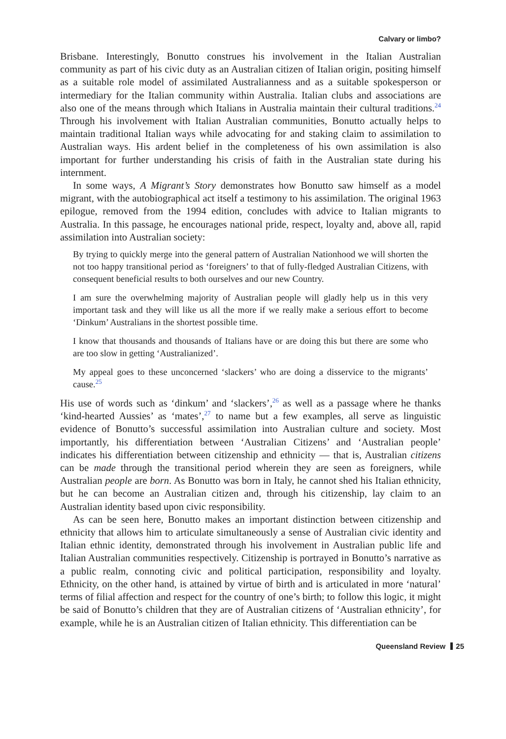Calvary or limbo?
Brisbane. Interestingly, Bonutto construes his involvement in the Italian Australian community as part of his civic duty as an Australian citizen of Italian origin, positing himself as a suitable role model of assimilated Australianness and as a suitable spokesperson or intermediary for the Italian community within Australia. Italian clubs and associations are also one of the means through which Italians in Australia maintain their cultural traditions.<sup>24</sup> Through his involvement with Italian Australian communities, Bonutto actually helps to maintain traditional Italian ways while advocating for and staking claim to assimilation to Australian ways. His ardent belief in the completeness of his own assimilation is also important for further understanding his crisis of faith in the Australian state during his internment.
In some ways, A Migrant’s Story demonstrates how Bonutto saw himself as a model migrant, with the autobiographical act itself a testimony to his assimilation. The original 1963 epilogue, removed from the 1994 edition, concludes with advice to Italian migrants to Australia. In this passage, he encourages national pride, respect, loyalty and, above all, rapid assimilation into Australian society:
By trying to quickly merge into the general pattern of Australian Nationhood we will shorten the not too happy transitional period as ‘foreigners’ to that of fully-fledged Australian Citizens, with consequent beneficial results to both ourselves and our new Country.
I am sure the overwhelming majority of Australian people will gladly help us in this very important task and they will like us all the more if we really make a serious effort to become ‘Dinkum’ Australians in the shortest possible time.
I know that thousands and thousands of Italians have or are doing this but there are some who are too slow in getting ‘Australianized’.
My appeal goes to these unconcerned ‘slackers’ who are doing a disservice to the migrants’ cause.<sup>25</sup>
His use of words such as ‘dinkum’ and ‘slackers’,<sup>26</sup> as well as a passage where he thanks ‘kind-hearted Aussies’ as ‘mates’,<sup>27</sup> to name but a few examples, all serve as linguistic evidence of Bonutto’s successful assimilation into Australian culture and society. Most importantly, his differentiation between ‘Australian Citizens’ and ‘Australian people’ indicates his differentiation between citizenship and ethnicity — that is, Australian citizens can be made through the transitional period wherein they are seen as foreigners, while Australian people are born. As Bonutto was born in Italy, he cannot shed his Italian ethnicity, but he can become an Australian citizen and, through his citizenship, lay claim to an Australian identity based upon civic responsibility.
As can be seen here, Bonutto makes an important distinction between citizenship and ethnicity that allows him to articulate simultaneously a sense of Australian civic identity and Italian ethnic identity, demonstrated through his involvement in Australian public life and Italian Australian communities respectively. Citizenship is portrayed in Bonutto’s narrative as a public realm, connoting civic and political participation, responsibility and loyalty. Ethnicity, on the other hand, is attained by virtue of birth and is articulated in more ‘natural’ terms of filial affection and respect for the country of one’s birth; to follow this logic, it might be said of Bonutto’s children that they are of Australian citizens of ‘Australian ethnicity’, for example, while he is an Australian citizen of Italian ethnicity. This differentiation can be
Queensland Review 25